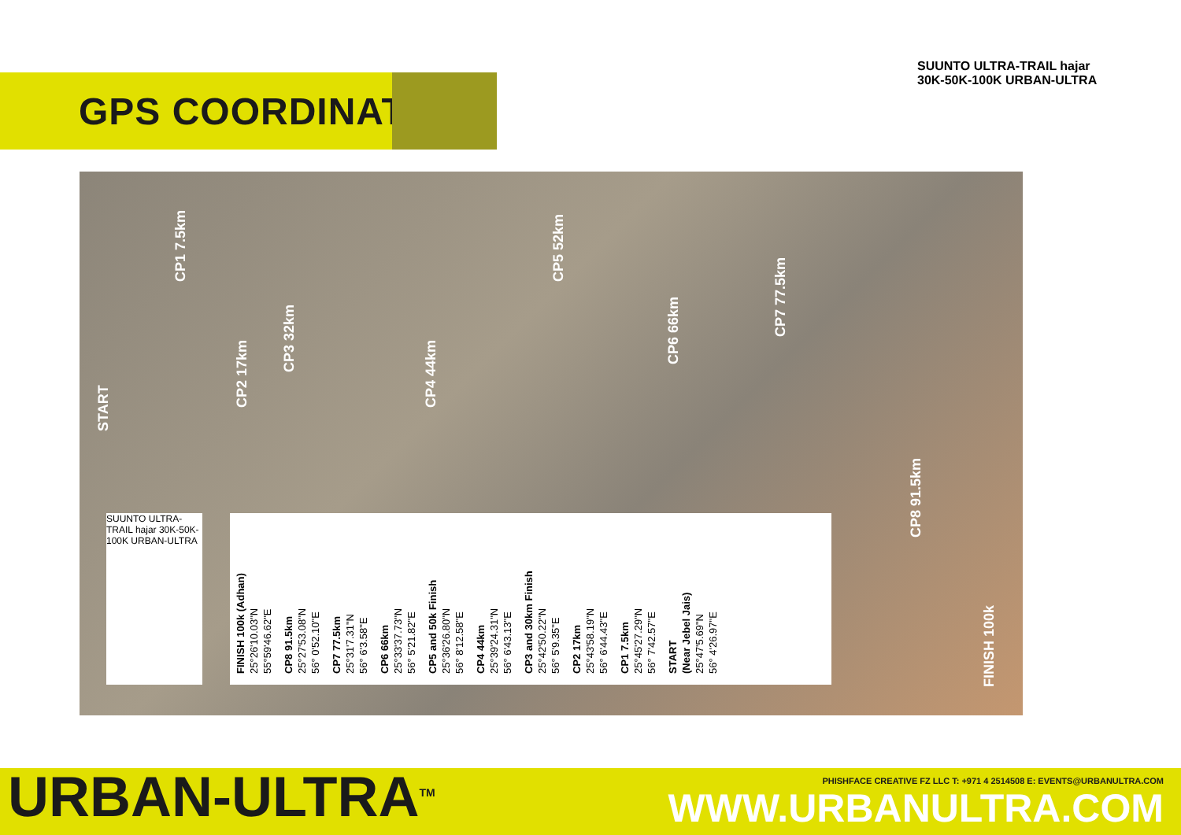GPS COORDINATES
SUUNTO ULTRA-TRAIL hajar 30K-50K-100K URBAN-ULTRA
START
CP1 7.5km
CP2 17km
CP3 32km
CP4 44km
CP5 52km
CP6 66km
CP7 77.5km
CP8 91.5km
FINISH 100k
SUUNTO ULTRA-TRAIL hajar 30K-50K-100K URBAN-ULTRA
START
(Near Jebel Jais)
25°47'5.69"N
56° 4'26.97"E
CP1 7.5km
25°45'27.29"N
56° 7'42.57"E
CP2 17km
25°43'58.19"N
56° 6'44.43"E
CP3 and 30km Finish
25°42'50.22"N
56° 5'9.35"E
CP4 44km
25°39'24.31"N
56° 6'43.13"E
CP5 and 50k Finish
25°36'26.80"N
56° 8'12.58"E
CP6 66km
25°33'37.73"N
56° 5'21.82"E
CP7 77.5km
25°31'7.31"N
56° 6'3.58"E
CP8 91.5km
25°27'53.08"N
56° 0'52.10"E
FINISH 100k (Adhan)
25°26'10.03"N
55°59'46.62"E
URBAN-ULTRA<sup>TM</sup>
PHISHFACE CREATIVE FZ LLC T: +971 4 2514508 E: EVENTS@URBANULTRA.COM
WWW.URBANULTRA.COM